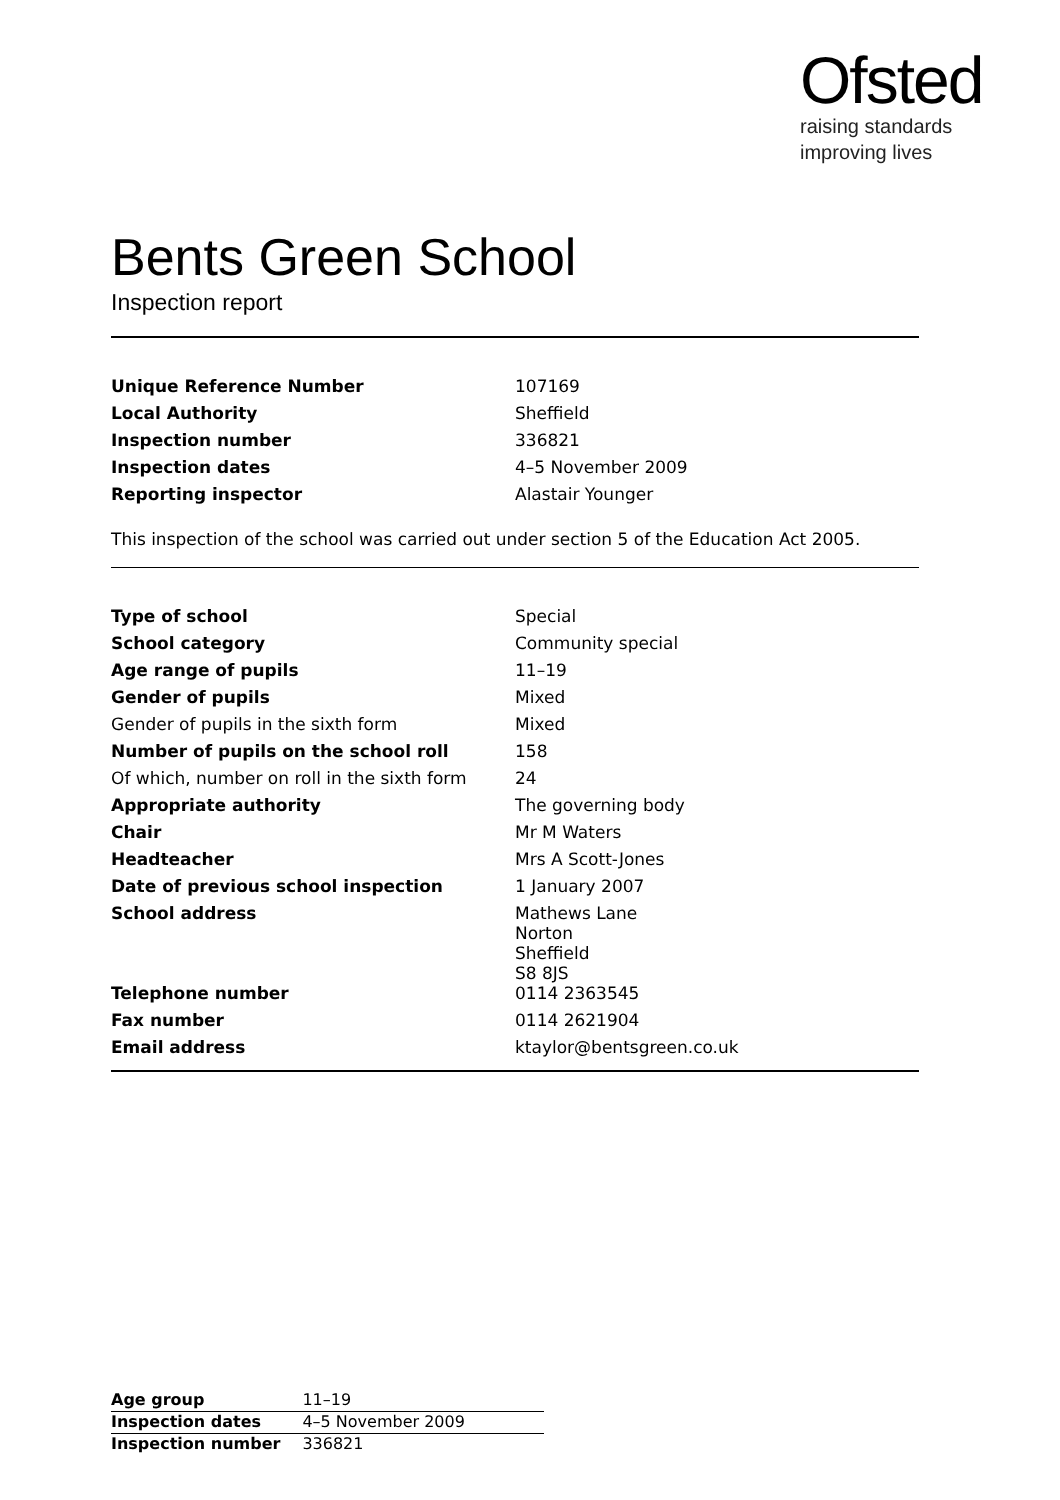Ofsted
raising standards
improving lives
Bents Green School
Inspection report
| Unique Reference Number | 107169 |
| Local Authority | Sheffield |
| Inspection number | 336821 |
| Inspection dates | 4–5 November 2009 |
| Reporting inspector | Alastair Younger |
This inspection of the school was carried out under section 5 of the Education Act 2005.
| Type of school | Special |
| School category | Community special |
| Age range of pupils | 11–19 |
| Gender of pupils | Mixed |
| Gender of pupils in the sixth form | Mixed |
| Number of pupils on the school roll | 158 |
| Of which, number on roll in the sixth form | 24 |
| Appropriate authority | The governing body |
| Chair | Mr M Waters |
| Headteacher | Mrs A Scott-Jones |
| Date of previous school inspection | 1 January 2007 |
| School address | Mathews Lane Norton Sheffield S8 8JS |
| Telephone number | 0114 2363545 |
| Fax number | 0114 2621904 |
| Email address | ktaylor@bentsgreen.co.uk |
| Age group | 11–19 |
| Inspection dates | 4–5 November 2009 |
| Inspection number | 336821 |